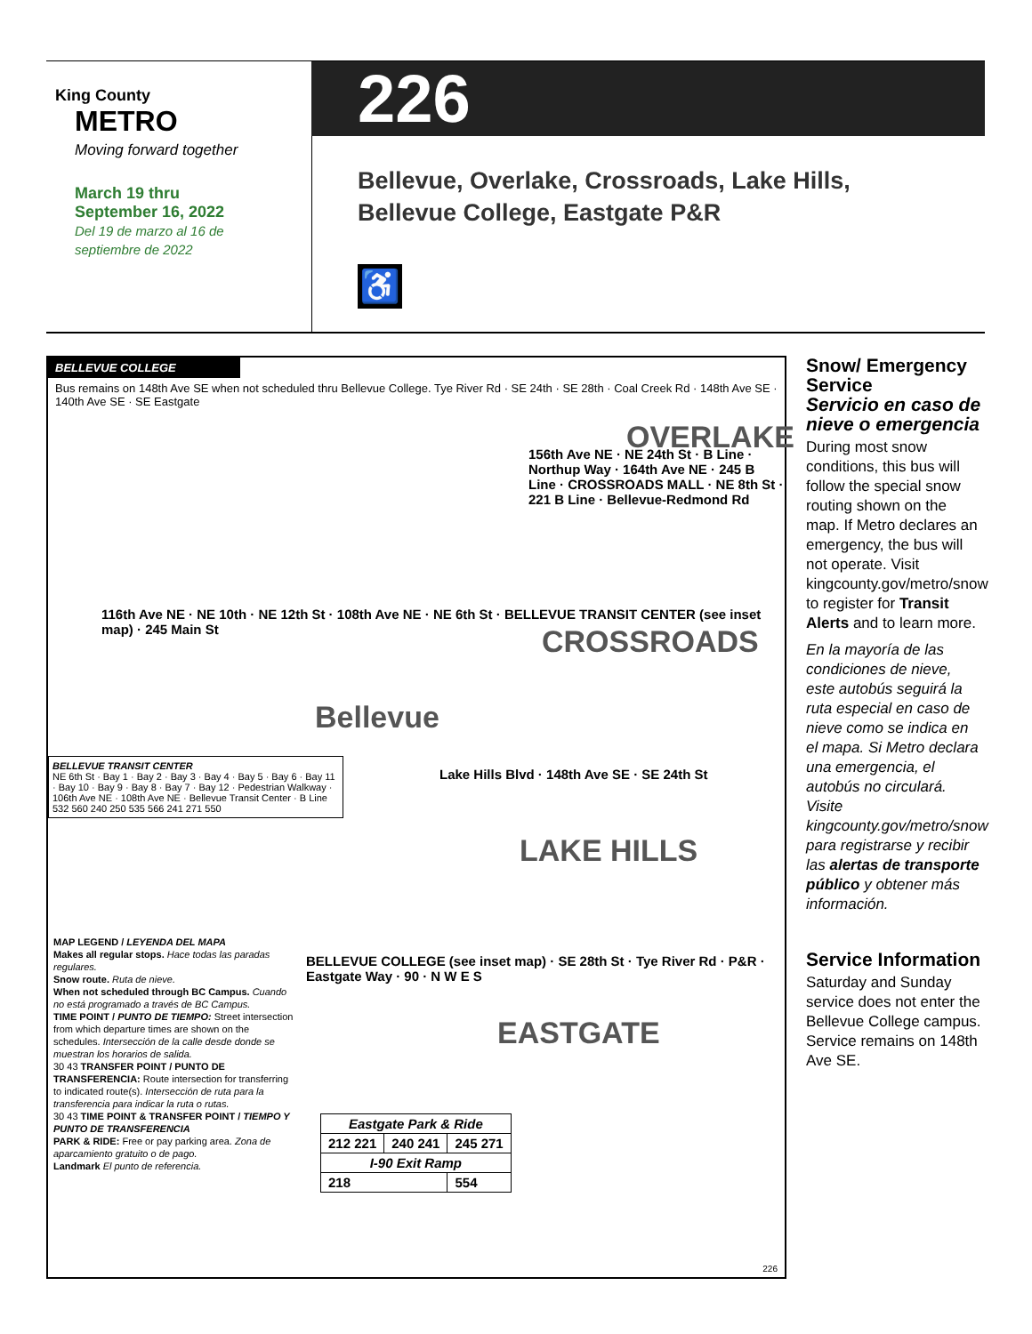King County
METRO
Moving forward together
March 19 thru
September 16, 2022
Del 19 de marzo al 16 de
septiembre de 2022
226
Bellevue, Overlake, Crossroads, Lake Hills,
Bellevue College, Eastgate P&R
♿
BELLEVUE COLLEGE
Bus remains on 148th Ave SE when not scheduled thru Bellevue College. Tye River Rd · SE 24th · SE 28th · Coal Creek Rd · 148th Ave SE · 140th Ave SE · SE Eastgate
OVERLAKE
156th Ave NE · NE 24th St · B Line · Northup Way · 164th Ave NE · 245 B Line · CROSSROADS MALL · NE 8th St · 221 B Line · Bellevue-Redmond Rd
CROSSROADS
116th Ave NE · NE 10th · NE 12th St · 108th Ave NE · NE 6th St · BELLEVUE TRANSIT CENTER (see inset map) · 245 Main St
Bellevue
BELLEVUE TRANSIT CENTER
NE 6th St · Bay 1 · Bay 2 · Bay 3 · Bay 4 · Bay 5 · Bay 6 · Bay 11 · Bay 10 · Bay 9 · Bay 8 · Bay 7 · Bay 12 · Pedestrian Walkway · 106th Ave NE · 108th Ave NE · Bellevue Transit Center · B Line 532 560 240 250 535 566 241 271 550
Lake Hills Blvd · 148th Ave SE · SE 24th St
LAKE HILLS
BELLEVUE COLLEGE (see inset map) · SE 28th St · Tye River Rd · P&R · Eastgate Way · 90 · N W E S
EASTGATE
MAP LEGEND / LEYENDA DEL MAPA
Makes all regular stops. Hace todas las paradas regulares.
Snow route. Ruta de nieve.
When not scheduled through BC Campus. Cuando no está programado a través de BC Campus.
TIME POINT / PUNTO DE TIEMPO: Street intersection from which departure times are shown on the schedules. Intersección de la calle desde donde se muestran los horarios de salida.
30 43 TRANSFER POINT / PUNTO DE TRANSFERENCIA: Route intersection for transferring to indicated route(s). Intersección de ruta para la transferencia para indicar la ruta o rutas.
30 43 TIME POINT & TRANSFER POINT / TIEMPO Y PUNTO DE TRANSFERENCIA
PARK & RIDE: Free or pay parking area. Zona de aparcamiento gratuito o de pago.
Landmark El punto de referencia.
| Eastgate Park & Ride | | |
| --- | --- | --- |
| 212 221 | 240 241 | 245 271 |
| I-90 Exit Ramp | | |
| 218 | | 554 |
226
Snow/ Emergency Service
Servicio en caso de nieve o emergencia
During most snow conditions, this bus will follow the special snow routing shown on the map. If Metro declares an emergency, the bus will not operate. Visit kingcounty.gov/metro/snow to register for Transit Alerts and to learn more.
En la mayoría de las condiciones de nieve, este autobús seguirá la ruta especial en caso de nieve como se indica en el mapa. Si Metro declara una emergencia, el autobús no circulará. Visite kingcounty.gov/metro/snow para registrarse y recibir las alertas de transporte público y obtener más información.
Service Information
Saturday and Sunday service does not enter the Bellevue College campus. Service remains on 148th Ave SE.